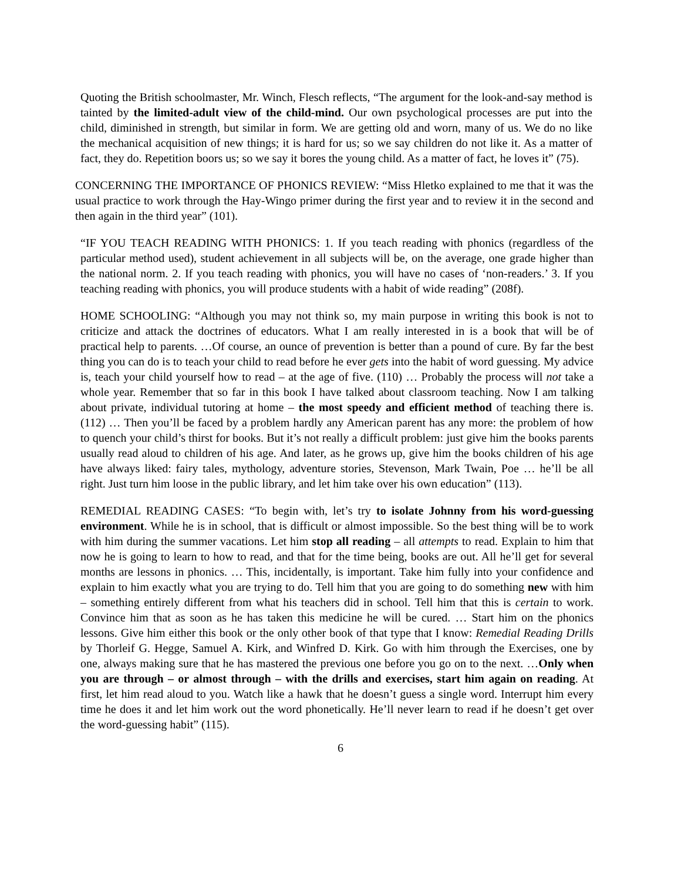Quoting the British schoolmaster, Mr. Winch, Flesch reflects, “The argument for the look-and-say method is tainted by the limited-adult view of the child-mind. Our own psychological processes are put into the child, diminished in strength, but similar in form. We are getting old and worn, many of us. We do no like the mechanical acquisition of new things; it is hard for us; so we say children do not like it. As a matter of fact, they do. Repetition boors us; so we say it bores the young child. As a matter of fact, he loves it” (75).
CONCERNING THE IMPORTANCE OF PHONICS REVIEW: “Miss Hletko explained to me that it was the usual practice to work through the Hay-Wingo primer during the first year and to review it in the second and then again in the third year” (101).
“IF YOU TEACH READING WITH PHONICS: 1. If you teach reading with phonics (regardless of the particular method used), student achievement in all subjects will be, on the average, one grade higher than the national norm. 2. If you teach reading with phonics, you will have no cases of ‘non-readers.’ 3. If you teaching reading with phonics, you will produce students with a habit of wide reading” (208f).
HOME SCHOOLING: “Although you may not think so, my main purpose in writing this book is not to criticize and attack the doctrines of educators. What I am really interested in is a book that will be of practical help to parents. …Of course, an ounce of prevention is better than a pound of cure. By far the best thing you can do is to teach your child to read before he ever gets into the habit of word guessing. My advice is, teach your child yourself how to read – at the age of five. (110) … Probably the process will not take a whole year. Remember that so far in this book I have talked about classroom teaching. Now I am talking about private, individual tutoring at home – the most speedy and efficient method of teaching there is. (112) … Then you’ll be faced by a problem hardly any American parent has any more: the problem of how to quench your child’s thirst for books. But it’s not really a difficult problem: just give him the books parents usually read aloud to children of his age. And later, as he grows up, give him the books children of his age have always liked: fairy tales, mythology, adventure stories, Stevenson, Mark Twain, Poe … he’ll be all right. Just turn him loose in the public library, and let him take over his own education” (113).
REMEDIAL READING CASES: “To begin with, let’s try to isolate Johnny from his word-guessing environment. While he is in school, that is difficult or almost impossible. So the best thing will be to work with him during the summer vacations. Let him stop all reading – all attempts to read. Explain to him that now he is going to learn to how to read, and that for the time being, books are out. All he’ll get for several months are lessons in phonics. … This, incidentally, is important. Take him fully into your confidence and explain to him exactly what you are trying to do. Tell him that you are going to do something new with him – something entirely different from what his teachers did in school. Tell him that this is certain to work. Convince him that as soon as he has taken this medicine he will be cured. … Start him on the phonics lessons. Give him either this book or the only other book of that type that I know: Remedial Reading Drills by Thorleif G. Hegge, Samuel A. Kirk, and Winfred D. Kirk. Go with him through the Exercises, one by one, always making sure that he has mastered the previous one before you go on to the next. …Only when you are through – or almost through – with the drills and exercises, start him again on reading. At first, let him read aloud to you. Watch like a hawk that he doesn’t guess a single word. Interrupt him every time he does it and let him work out the word phonetically. He’ll never learn to read if he doesn’t get over the word-guessing habit” (115).
6